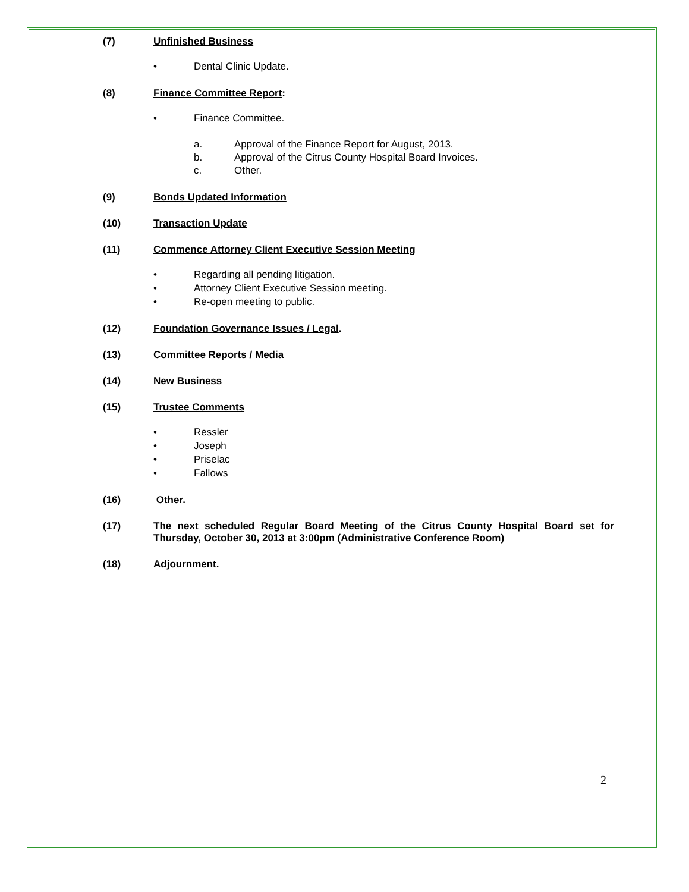(7) Unfinished Business
• Dental Clinic Update.
(8) Finance Committee Report:
• Finance Committee.
a. Approval of the Finance Report for August, 2013.
b. Approval of the Citrus County Hospital Board Invoices.
c. Other.
(9) Bonds Updated Information
(10) Transaction Update
(11) Commence Attorney Client Executive Session Meeting
• Regarding all pending litigation.
• Attorney Client Executive Session meeting.
• Re-open meeting to public.
(12) Foundation Governance Issues / Legal.
(13) Committee Reports / Media
(14) New Business
(15) Trustee Comments
• Ressler
• Joseph
• Priselac
• Fallows
(16) Other.
(17) The next scheduled Regular Board Meeting of the Citrus County Hospital Board set for Thursday, October 30, 2013 at 3:00pm (Administrative Conference Room)
(18) Adjournment.
2